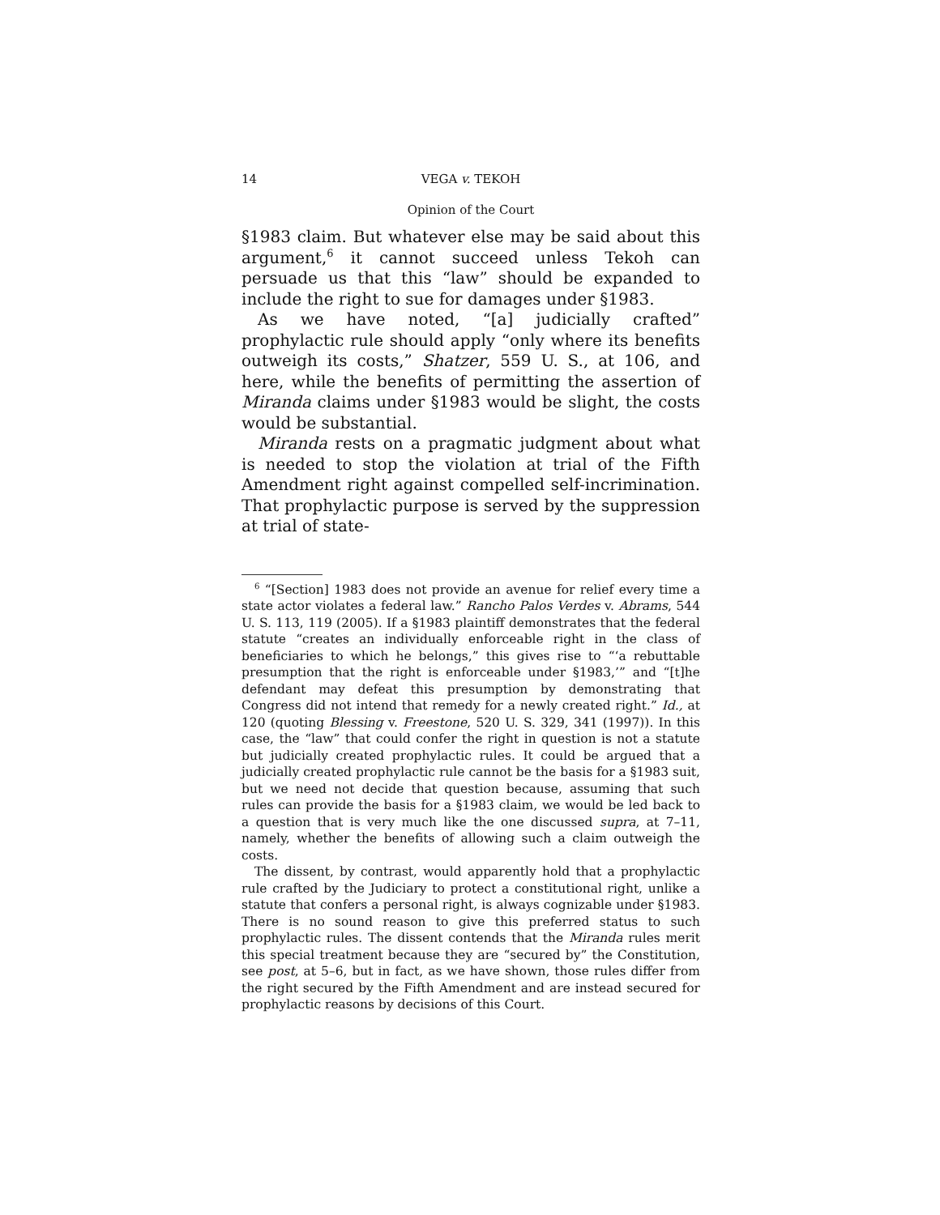14 VEGA v. TEKOH
Opinion of the Court
§1983 claim. But whatever else may be said about this argument,<sup>6</sup> it cannot succeed unless Tekoh can persuade us that this “law” should be expanded to include the right to sue for damages under §1983.
As we have noted, “[a] judicially crafted” prophylactic rule should apply “only where its benefits outweigh its costs,” Shatzer, 559 U. S., at 106, and here, while the benefits of permitting the assertion of Miranda claims under §1983 would be slight, the costs would be substantial.
Miranda rests on a pragmatic judgment about what is needed to stop the violation at trial of the Fifth Amendment right against compelled self-incrimination. That prophylactic purpose is served by the suppression at trial of state-
<sup>6</sup> “[Section] 1983 does not provide an avenue for relief every time a state actor violates a federal law.” Rancho Palos Verdes v. Abrams, 544 U. S. 113, 119 (2005). If a §1983 plaintiff demonstrates that the federal statute “creates an individually enforceable right in the class of beneficiaries to which he belongs,” this gives rise to “‘a rebuttable presumption that the right is enforceable under §1983,’” and “[t]he defendant may defeat this presumption by demonstrating that Congress did not intend that remedy for a newly created right.” Id., at 120 (quoting Blessing v. Freestone, 520 U. S. 329, 341 (1997)). In this case, the “law” that could confer the right in question is not a statute but judicially created prophylactic rules. It could be argued that a judicially created prophylactic rule cannot be the basis for a §1983 suit, but we need not decide that question because, assuming that such rules can provide the basis for a §1983 claim, we would be led back to a question that is very much like the one discussed supra, at 7–11, namely, whether the benefits of allowing such a claim outweigh the costs.
The dissent, by contrast, would apparently hold that a prophylactic rule crafted by the Judiciary to protect a constitutional right, unlike a statute that confers a personal right, is always cognizable under §1983. There is no sound reason to give this preferred status to such prophylactic rules. The dissent contends that the Miranda rules merit this special treatment because they are “secured by” the Constitution, see post, at 5–6, but in fact, as we have shown, those rules differ from the right secured by the Fifth Amendment and are instead secured for prophylactic reasons by decisions of this Court.